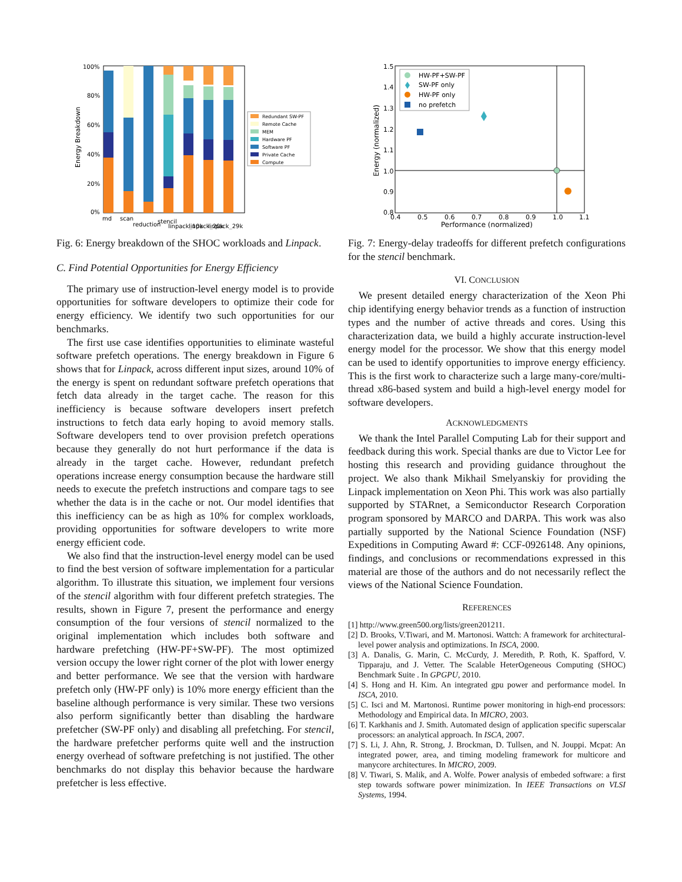Energy Breakdown
100%
80%
60%
40%
20%
0%
md
scan
reduction
stencil
linpack_10k
linpack_20k
linpack_29k
Redundant SW-PF
Remote Cache
MEM
Hardware PF
Software PF
Private Cache
Compute
Fig. 6: Energy breakdown of the SHOC workloads and Linpack.
C. Find Potential Opportunities for Energy Efficiency
The primary use of instruction-level energy model is to provide opportunities for software developers to optimize their code for energy efficiency. We identify two such opportunities for our benchmarks.
The first use case identifies opportunities to eliminate wasteful software prefetch operations. The energy breakdown in Figure 6 shows that for Linpack, across different input sizes, around 10% of the energy is spent on redundant software prefetch operations that fetch data already in the target cache. The reason for this inefficiency is because software developers insert prefetch instructions to fetch data early hoping to avoid memory stalls. Software developers tend to over provision prefetch operations because they generally do not hurt performance if the data is already in the target cache. However, redundant prefetch operations increase energy consumption because the hardware still needs to execute the prefetch instructions and compare tags to see whether the data is in the cache or not. Our model identifies that this inefficiency can be as high as 10% for complex workloads, providing opportunities for software developers to write more energy efficient code.
We also find that the instruction-level energy model can be used to find the best version of software implementation for a particular algorithm. To illustrate this situation, we implement four versions of the stencil algorithm with four different prefetch strategies. The results, shown in Figure 7, present the performance and energy consumption of the four versions of stencil normalized to the original implementation which includes both software and hardware prefetching (HW-PF+SW-PF). The most optimized version occupy the lower right corner of the plot with lower energy and better performance. We see that the version with hardware prefetch only (HW-PF only) is 10% more energy efficient than the baseline although performance is very similar. These two versions also perform significantly better than disabling the hardware prefetcher (SW-PF only) and disabling all prefetching. For stencil, the hardware prefetcher performs quite well and the instruction energy overhead of software prefetching is not justified. The other benchmarks do not display this behavior because the hardware prefetcher is less effective.
1.5
1.4
1.3
1.2
1.1
1.0
0.9
0.8
0.4
0.5
0.6
0.7
0.8
0.9
1.0
1.1
Performance (normalized)
Energy (normalized)
HW-PF+SW-PF
SW-PF only
HW-PF only
no prefetch
Fig. 7: Energy-delay tradeoffs for different prefetch configurations for the stencil benchmark.
VI. CONCLUSION
We present detailed energy characterization of the Xeon Phi chip identifying energy behavior trends as a function of instruction types and the number of active threads and cores. Using this characterization data, we build a highly accurate instruction-level energy model for the processor. We show that this energy model can be used to identify opportunities to improve energy efficiency. This is the first work to characterize such a large many-core/multi-thread x86-based system and build a high-level energy model for software developers.
ACKNOWLEDGMENTS
We thank the Intel Parallel Computing Lab for their support and feedback during this work. Special thanks are due to Victor Lee for hosting this research and providing guidance throughout the project. We also thank Mikhail Smelyanskiy for providing the Linpack implementation on Xeon Phi. This work was also partially supported by STARnet, a Semiconductor Research Corporation program sponsored by MARCO and DARPA. This work was also partially supported by the National Science Foundation (NSF) Expeditions in Computing Award #: CCF-0926148. Any opinions, findings, and conclusions or recommendations expressed in this material are those of the authors and do not necessarily reflect the views of the National Science Foundation.
REFERENCES
[1] http://www.green500.org/lists/green201211.
[2] D. Brooks, V.Tiwari, and M. Martonosi. Wattch: A framework for architectural-level power analysis and optimizations. In ISCA, 2000.
[3] A. Danalis, G. Marin, C. McCurdy, J. Meredith, P. Roth, K. Spafford, V. Tipparaju, and J. Vetter. The Scalable HeterOgeneous Computing (SHOC) Benchmark Suite . In GPGPU, 2010.
[4] S. Hong and H. Kim. An integrated gpu power and performance model. In ISCA, 2010.
[5] C. Isci and M. Martonosi. Runtime power monitoring in high-end processors: Methodology and Empirical data. In MICRO, 2003.
[6] T. Karkhanis and J. Smith. Automated design of application specific superscalar processors: an analytical approach. In ISCA, 2007.
[7] S. Li, J. Ahn, R. Strong, J. Brockman, D. Tullsen, and N. Jouppi. Mcpat: An integrated power, area, and timing modeling framework for multicore and manycore architectures. In MICRO, 2009.
[8] V. Tiwari, S. Malik, and A. Wolfe. Power analysis of embeded software: a first step towards software power minimization. In IEEE Transactions on VLSI Systems, 1994.